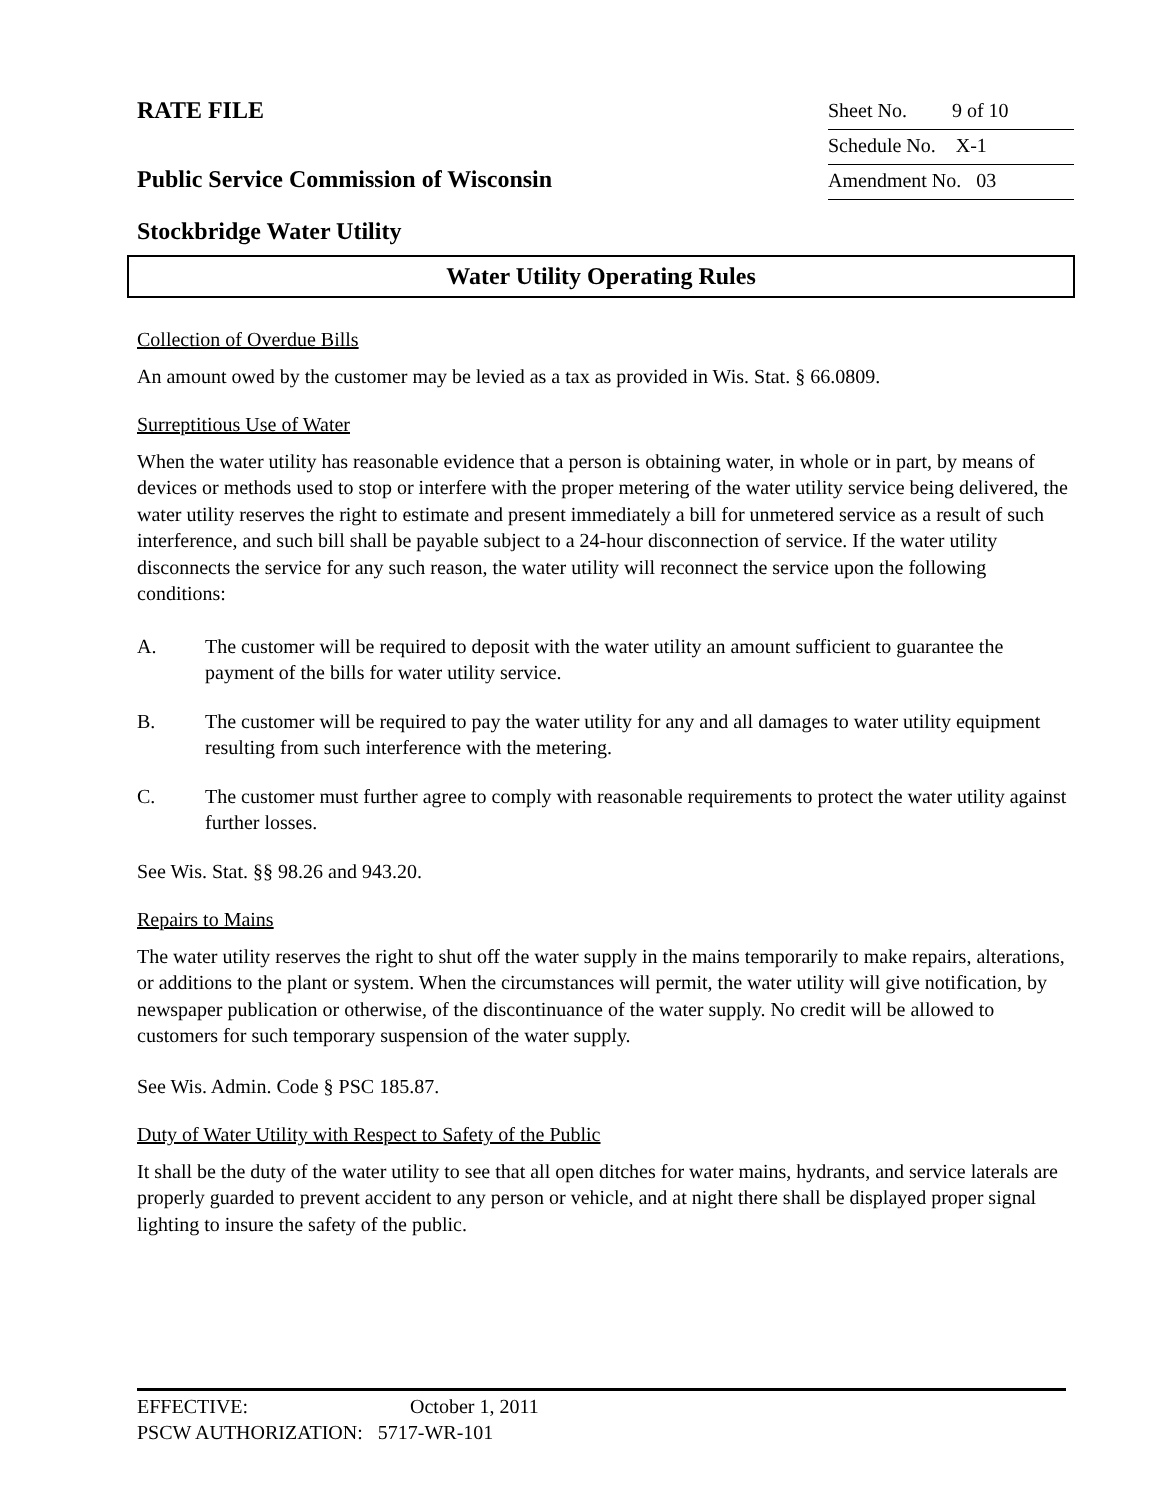RATE FILE
Public Service Commission of Wisconsin
Stockbridge Water Utility
Sheet No. 9 of 10
Schedule No. X-1
Amendment No. 03
Water Utility Operating Rules
Collection of Overdue Bills
An amount owed by the customer may be levied as a tax as provided in Wis. Stat. § 66.0809.
Surreptitious Use of Water
When the water utility has reasonable evidence that a person is obtaining water, in whole or in part, by means of devices or methods used to stop or interfere with the proper metering of the water utility service being delivered, the water utility reserves the right to estimate and present immediately a bill for unmetered service as a result of such interference, and such bill shall be payable subject to a 24-hour disconnection of service. If the water utility disconnects the service for any such reason, the water utility will reconnect the service upon the following conditions:
A. The customer will be required to deposit with the water utility an amount sufficient to guarantee the payment of the bills for water utility service.
B. The customer will be required to pay the water utility for any and all damages to water utility equipment resulting from such interference with the metering.
C. The customer must further agree to comply with reasonable requirements to protect the water utility against further losses.
See Wis. Stat. §§ 98.26 and 943.20.
Repairs to Mains
The water utility reserves the right to shut off the water supply in the mains temporarily to make repairs, alterations, or additions to the plant or system. When the circumstances will permit, the water utility will give notification, by newspaper publication or otherwise, of the discontinuance of the water supply. No credit will be allowed to customers for such temporary suspension of the water supply.
See Wis. Admin. Code § PSC 185.87.
Duty of Water Utility with Respect to Safety of the Public
It shall be the duty of the water utility to see that all open ditches for water mains, hydrants, and service laterals are properly guarded to prevent accident to any person or vehicle, and at night there shall be displayed proper signal lighting to insure the safety of the public.
EFFECTIVE: October 1, 2011
PSCW AUTHORIZATION: 5717-WR-101